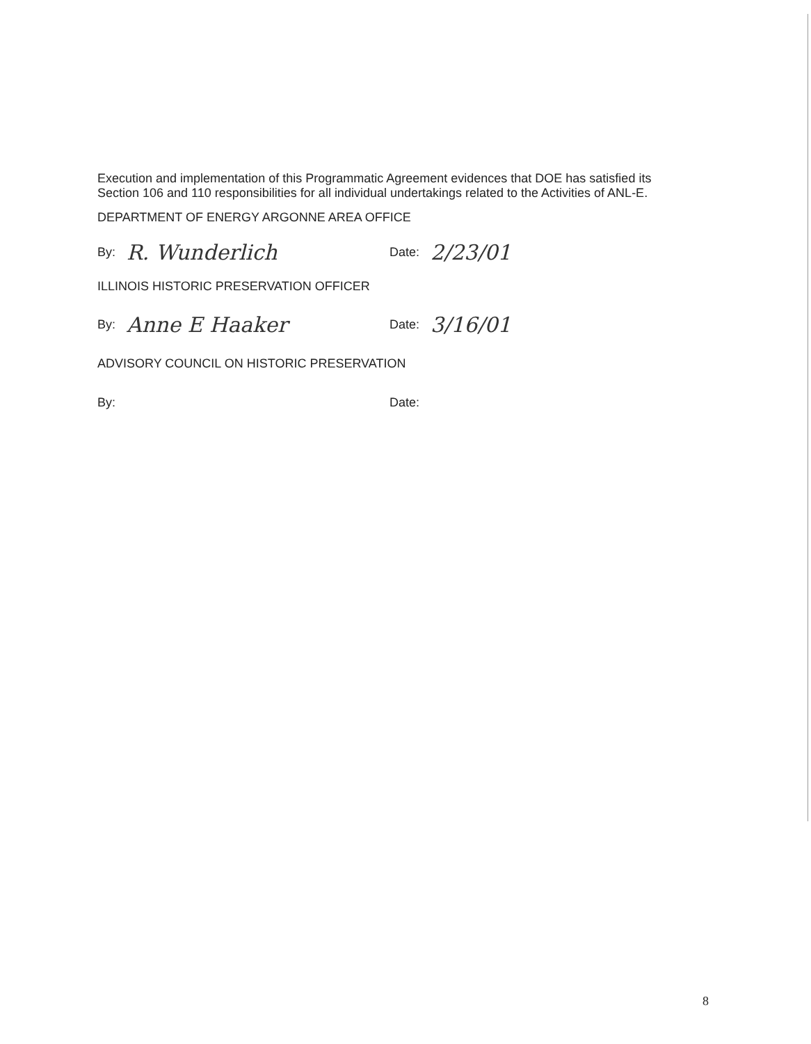Execution and implementation of this Programmatic Agreement evidences that DOE has satisfied its Section 106 and 110 responsibilities for all individual undertakings related to the Activities of ANL-E.
DEPARTMENT OF ENERGY ARGONNE AREA OFFICE
By: R. Wunderlich
Date: 2/23/01
ILLINOIS HISTORIC PRESERVATION OFFICER
By: Anne E Haaker
Date: 3/16/01
ADVISORY COUNCIL ON HISTORIC PRESERVATION
By: Date:
8